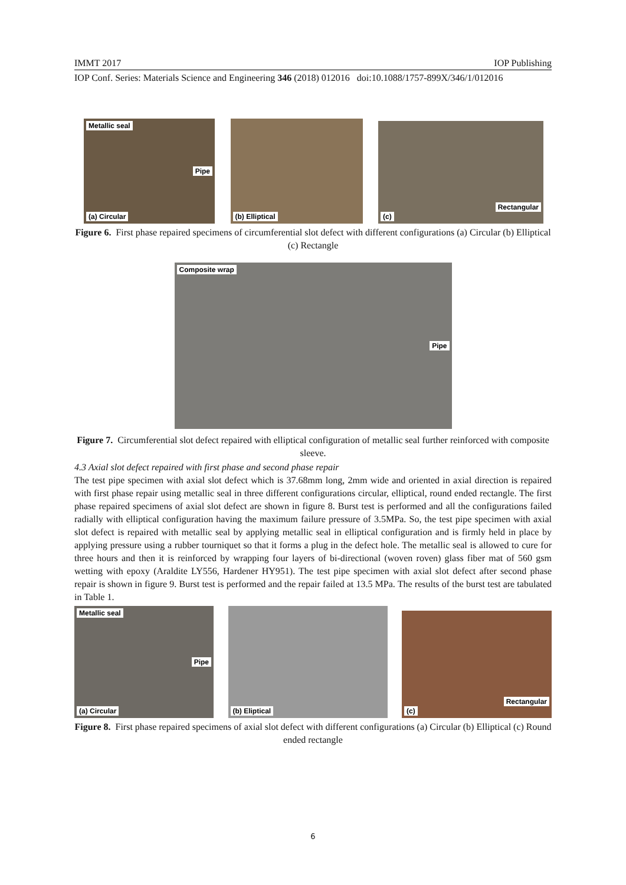IMMT 2017 IOP Publishing
IOP Conf. Series: Materials Science and Engineering 346 (2018) 012016 doi:10.1088/1757-899X/346/1/012016
Metallic seal
Pipe
(a) Circular
(b) Elliptical
Rectangular
(c)
Figure 6. First phase repaired specimens of circumferential slot defect with different configurations (a) Circular (b) Elliptical (c) Rectangle
Composite wrap
Pipe.
Figure 7. Circumferential slot defect repaired with elliptical configuration of metallic seal further reinforced with composite sleeve.
4.3 Axial slot defect repaired with first phase and second phase repair
The test pipe specimen with axial slot defect which is 37.68mm long, 2mm wide and oriented in axial direction is repaired with first phase repair using metallic seal in three different configurations circular, elliptical, round ended rectangle. The first phase repaired specimens of axial slot defect are shown in figure 8. Burst test is performed and all the configurations failed radially with elliptical configuration having the maximum failure pressure of 3.5MPa. So, the test pipe specimen with axial slot defect is repaired with metallic seal by applying metallic seal in elliptical configuration and is firmly held in place by applying pressure using a rubber tourniquet so that it forms a plug in the defect hole. The metallic seal is allowed to cure for three hours and then it is reinforced by wrapping four layers of bi-directional (woven roven) glass fiber mat of 560 gsm wetting with epoxy (Araldite LY556, Hardener HY951). The test pipe specimen with axial slot defect after second phase repair is shown in figure 9. Burst test is performed and the repair failed at 13.5 MPa. The results of the burst test are tabulated in Table 1.
Metallic seal
Pipe
(a) Circular
(b) Eliptical
Rectangular
(c)
Figure 8. First phase repaired specimens of axial slot defect with different configurations (a) Circular (b) Elliptical (c) Round ended rectangle
6